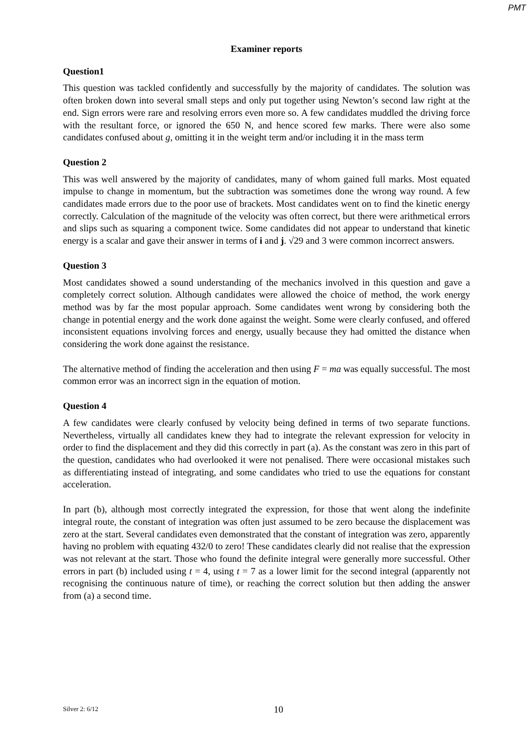PMT
Examiner reports
Question1
This question was tackled confidently and successfully by the majority of candidates. The solution was often broken down into several small steps and only put together using Newton’s second law right at the end. Sign errors were rare and resolving errors even more so. A few candidates muddled the driving force with the resultant force, or ignored the 650 N, and hence scored few marks. There were also some candidates confused about g, omitting it in the weight term and/or including it in the mass term
Question 2
This was well answered by the majority of candidates, many of whom gained full marks. Most equated impulse to change in momentum, but the subtraction was sometimes done the wrong way round. A few candidates made errors due to the poor use of brackets. Most candidates went on to find the kinetic energy correctly. Calculation of the magnitude of the velocity was often correct, but there were arithmetical errors and slips such as squaring a component twice. Some candidates did not appear to understand that kinetic energy is a scalar and gave their answer in terms of i and j. √29 and 3 were common incorrect answers.
Question 3
Most candidates showed a sound understanding of the mechanics involved in this question and gave a completely correct solution. Although candidates were allowed the choice of method, the work energy method was by far the most popular approach. Some candidates went wrong by considering both the change in potential energy and the work done against the weight. Some were clearly confused, and offered inconsistent equations involving forces and energy, usually because they had omitted the distance when considering the work done against the resistance.
The alternative method of finding the acceleration and then using F = ma was equally successful. The most common error was an incorrect sign in the equation of motion.
Question 4
A few candidates were clearly confused by velocity being defined in terms of two separate functions. Nevertheless, virtually all candidates knew they had to integrate the relevant expression for velocity in order to find the displacement and they did this correctly in part (a). As the constant was zero in this part of the question, candidates who had overlooked it were not penalised. There were occasional mistakes such as differentiating instead of integrating, and some candidates who tried to use the equations for constant acceleration.
In part (b), although most correctly integrated the expression, for those that went along the indefinite integral route, the constant of integration was often just assumed to be zero because the displacement was zero at the start. Several candidates even demonstrated that the constant of integration was zero, apparently having no problem with equating 432/0 to zero! These candidates clearly did not realise that the expression was not relevant at the start. Those who found the definite integral were generally more successful. Other errors in part (b) included using t = 4, using t = 7 as a lower limit for the second integral (apparently not recognising the continuous nature of time), or reaching the correct solution but then adding the answer from (a) a second time.
Silver 2: 6/12 10